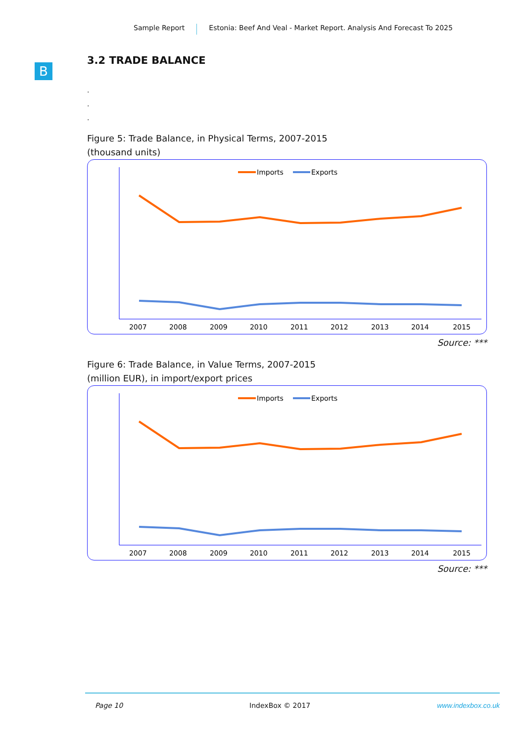Sample Report Estonia: Beef And Veal - Market Report. Analysis And Forecast To 2025
B
3.2 TRADE BALANCE
.
.
.
Figure 5: Trade Balance, in Physical Terms, 2007-2015
(thousand units)
Imports
Exports
2007 2008 2009 2010 2011 2012 2013 2014 2015
Source: ***
Figure 6: Trade Balance, in Value Terms, 2007-2015
(million EUR), in import/export prices
Imports
Exports
2007 2008 2009 2010 2011 2012 2013 2014 2015
Source: ***
Page 10 IndexBox © 2017 www.indexbox.co.uk